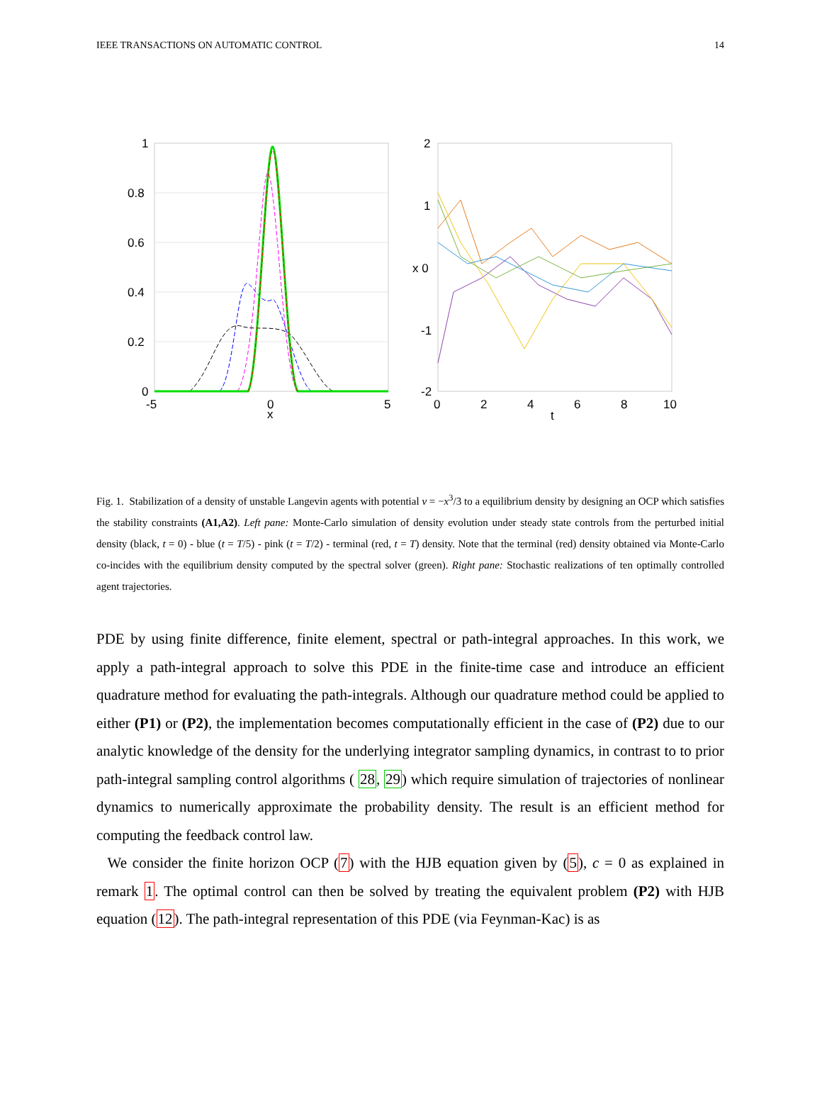IEEE TRANSACTIONS ON AUTOMATIC CONTROL 14
1
0.8
0.6
0.4
0.2
0
-5
0
5
x
2
1
x 0
-1
-2
0
2
4
6
8
10
t
Fig. 1. Stabilization of a density of unstable Langevin agents with potential ν = −x<sup>3</sup>/3 to a equilibrium density by designing an OCP which satisfies the stability constraints (A1,A2). Left pane: Monte-Carlo simulation of density evolution under steady state controls from the perturbed initial density (black, t = 0) - blue (t = T/5) - pink (t = T/2) - terminal (red, t = T) density. Note that the terminal (red) density obtained via Monte-Carlo co-incides with the equilibrium density computed by the spectral solver (green). Right pane: Stochastic realizations of ten optimally controlled agent trajectories.
PDE by using finite difference, finite element, spectral or path-integral approaches. In this work, we apply a path-integral approach to solve this PDE in the finite-time case and introduce an efficient quadrature method for evaluating the path-integrals. Although our quadrature method could be applied to either (P1) or (P2), the implementation becomes computationally efficient in the case of (P2) due to our analytic knowledge of the density for the underlying integrator sampling dynamics, in contrast to to prior path-integral sampling control algorithms ( 28, 29) which require simulation of trajectories of nonlinear dynamics to numerically approximate the probability density. The result is an efficient method for computing the feedback control law.
We consider the finite horizon OCP (7) with the HJB equation given by (5), c = 0 as explained in remark 1. The optimal control can then be solved by treating the equivalent problem (P2) with HJB equation (12). The path-integral representation of this PDE (via Feynman-Kac) is as